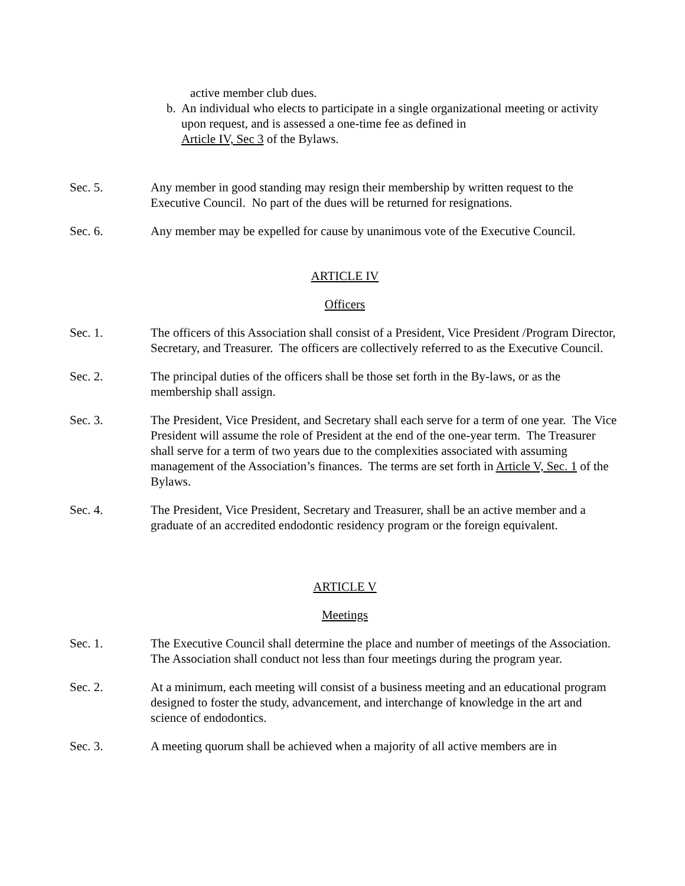active member club dues.
b. An individual who elects to participate in a single organizational meeting or activity upon request, and is assessed a one-time fee as defined in
Article IV, Sec 3 of the Bylaws.
Sec. 5. Any member in good standing may resign their membership by written request to the Executive Council. No part of the dues will be returned for resignations.
Sec. 6. Any member may be expelled for cause by unanimous vote of the Executive Council.
ARTICLE IV
Officers
Sec. 1. The officers of this Association shall consist of a President, Vice President /Program Director, Secretary, and Treasurer. The officers are collectively referred to as the Executive Council.
Sec. 2. The principal duties of the officers shall be those set forth in the By-laws, or as the membership shall assign.
Sec. 3. The President, Vice President, and Secretary shall each serve for a term of one year. The Vice President will assume the role of President at the end of the one-year term. The Treasurer shall serve for a term of two years due to the complexities associated with assuming management of the Association’s finances. The terms are set forth in Article V, Sec. 1 of the Bylaws.
Sec. 4. The President, Vice President, Secretary and Treasurer, shall be an active member and a graduate of an accredited endodontic residency program or the foreign equivalent.
ARTICLE V
Meetings
Sec. 1. The Executive Council shall determine the place and number of meetings of the Association. The Association shall conduct not less than four meetings during the program year.
Sec. 2. At a minimum, each meeting will consist of a business meeting and an educational program designed to foster the study, advancement, and interchange of knowledge in the art and science of endodontics.
Sec. 3. A meeting quorum shall be achieved when a majority of all active members are in